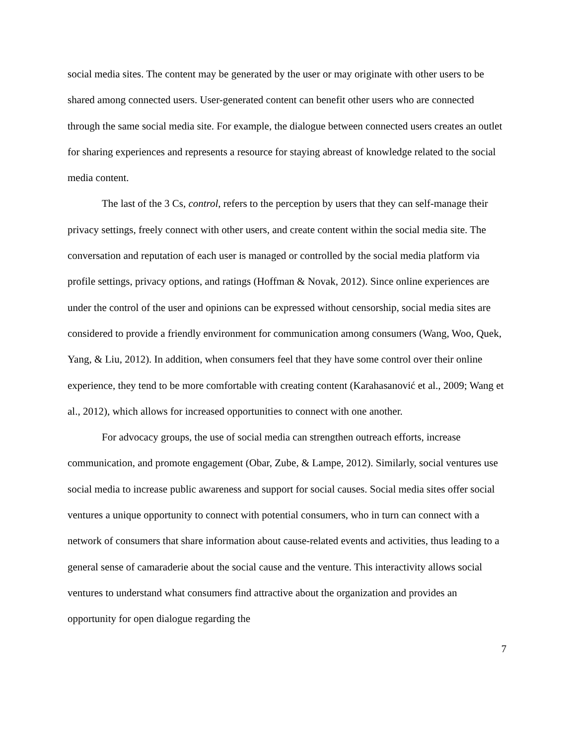social media sites. The content may be generated by the user or may originate with other users to be shared among connected users. User-generated content can benefit other users who are connected through the same social media site. For example, the dialogue between connected users creates an outlet for sharing experiences and represents a resource for staying abreast of knowledge related to the social media content.
The last of the 3 Cs, control, refers to the perception by users that they can self-manage their privacy settings, freely connect with other users, and create content within the social media site. The conversation and reputation of each user is managed or controlled by the social media platform via profile settings, privacy options, and ratings (Hoffman & Novak, 2012). Since online experiences are under the control of the user and opinions can be expressed without censorship, social media sites are considered to provide a friendly environment for communication among consumers (Wang, Woo, Quek, Yang, & Liu, 2012). In addition, when consumers feel that they have some control over their online experience, they tend to be more comfortable with creating content (Karahasanović et al., 2009; Wang et al., 2012), which allows for increased opportunities to connect with one another.
For advocacy groups, the use of social media can strengthen outreach efforts, increase communication, and promote engagement (Obar, Zube, & Lampe, 2012). Similarly, social ventures use social media to increase public awareness and support for social causes. Social media sites offer social ventures a unique opportunity to connect with potential consumers, who in turn can connect with a network of consumers that share information about cause-related events and activities, thus leading to a general sense of camaraderie about the social cause and the venture. This interactivity allows social ventures to understand what consumers find attractive about the organization and provides an opportunity for open dialogue regarding the
7